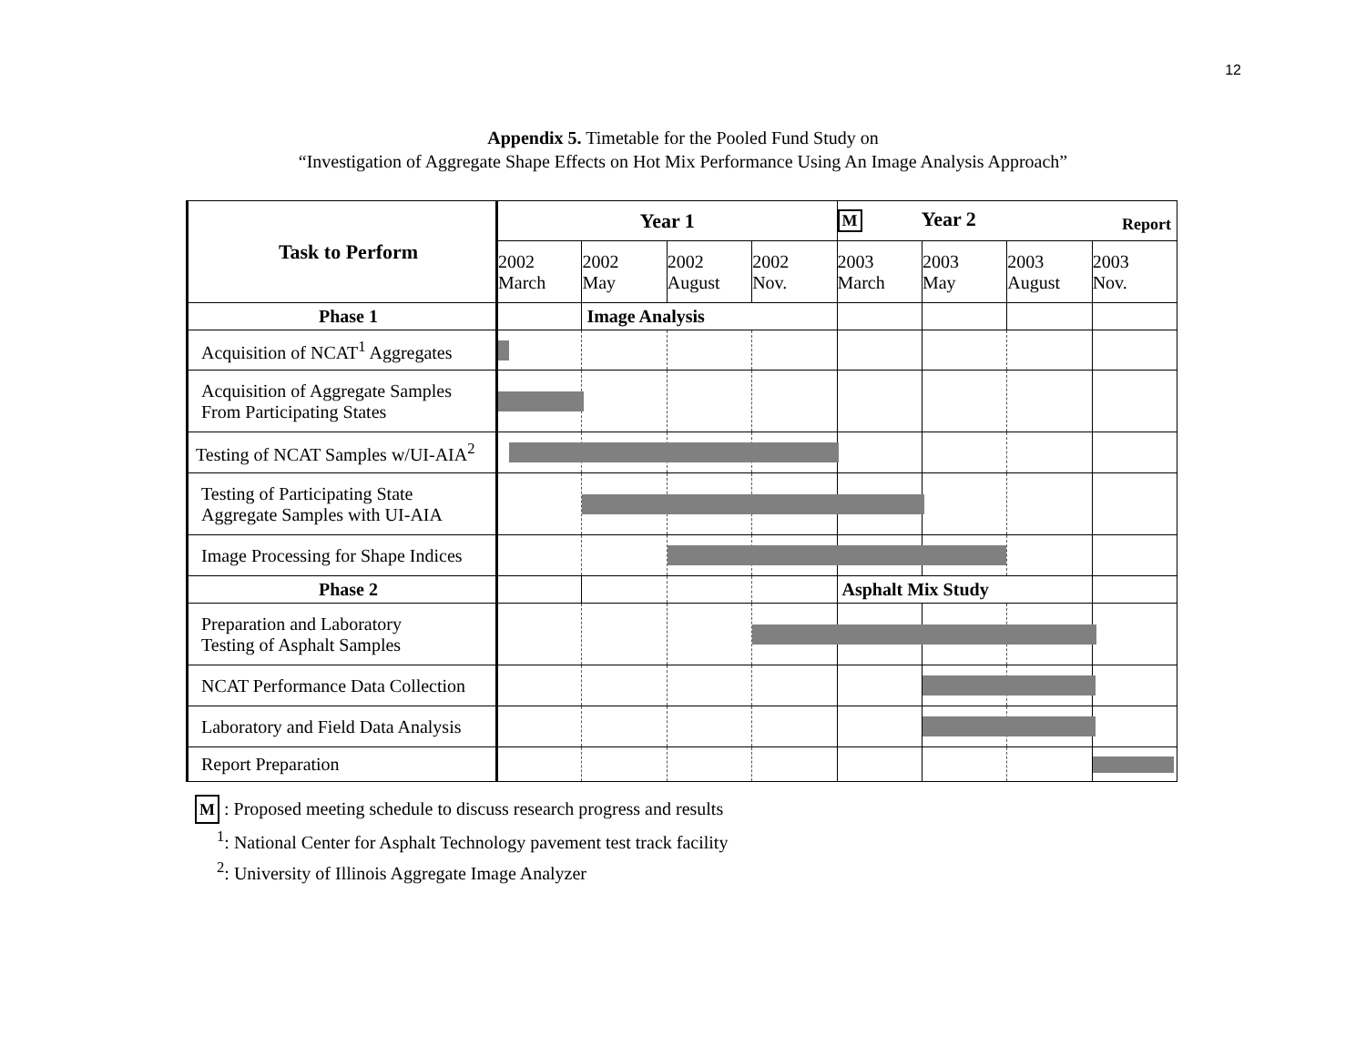12
Appendix 5. Timetable for the Pooled Fund Study on
“Investigation of Aggregate Shape Effects on Hot Mix Performance Using An Image Analysis Approach”
| Task to Perform | Year 1 | | | | M Year 2 Report | | | |
| --- | --- | --- | --- | --- | --- | --- | --- | --- |
| | 2002 March | 2002 May | 2002 August | 2002 Nov. | 2003 March | 2003 May | 2003 August | 2003 Nov. |
| Phase 1 | | Image Analysis | | | | | | |
| Acquisition of NCAT<sup>1</sup> Aggregates | | | | | | | | |
| Acquisition of Aggregate Samples From Participating States | | | | | | | | |
| Testing of NCAT Samples w/UI-AIA<sup>2</sup> | | | | | | | | |
| Testing of Participating State Aggregate Samples with UI-AIA | | | | | | | | |
| Image Processing for Shape Indices | | | | | | | | |
| Phase 2 | | | | | Asphalt Mix Study | | | |
| Preparation and Laboratory Testing of Asphalt Samples | | | | | | | | |
| NCAT Performance Data Collection | | | | | | | | |
| Laboratory and Field Data Analysis | | | | | | | | |
| Report Preparation | | | | | | | | |
M : Proposed meeting schedule to discuss research progress and results
<sup>1</sup>: National Center for Asphalt Technology pavement test track facility
<sup>2</sup>: University of Illinois Aggregate Image Analyzer